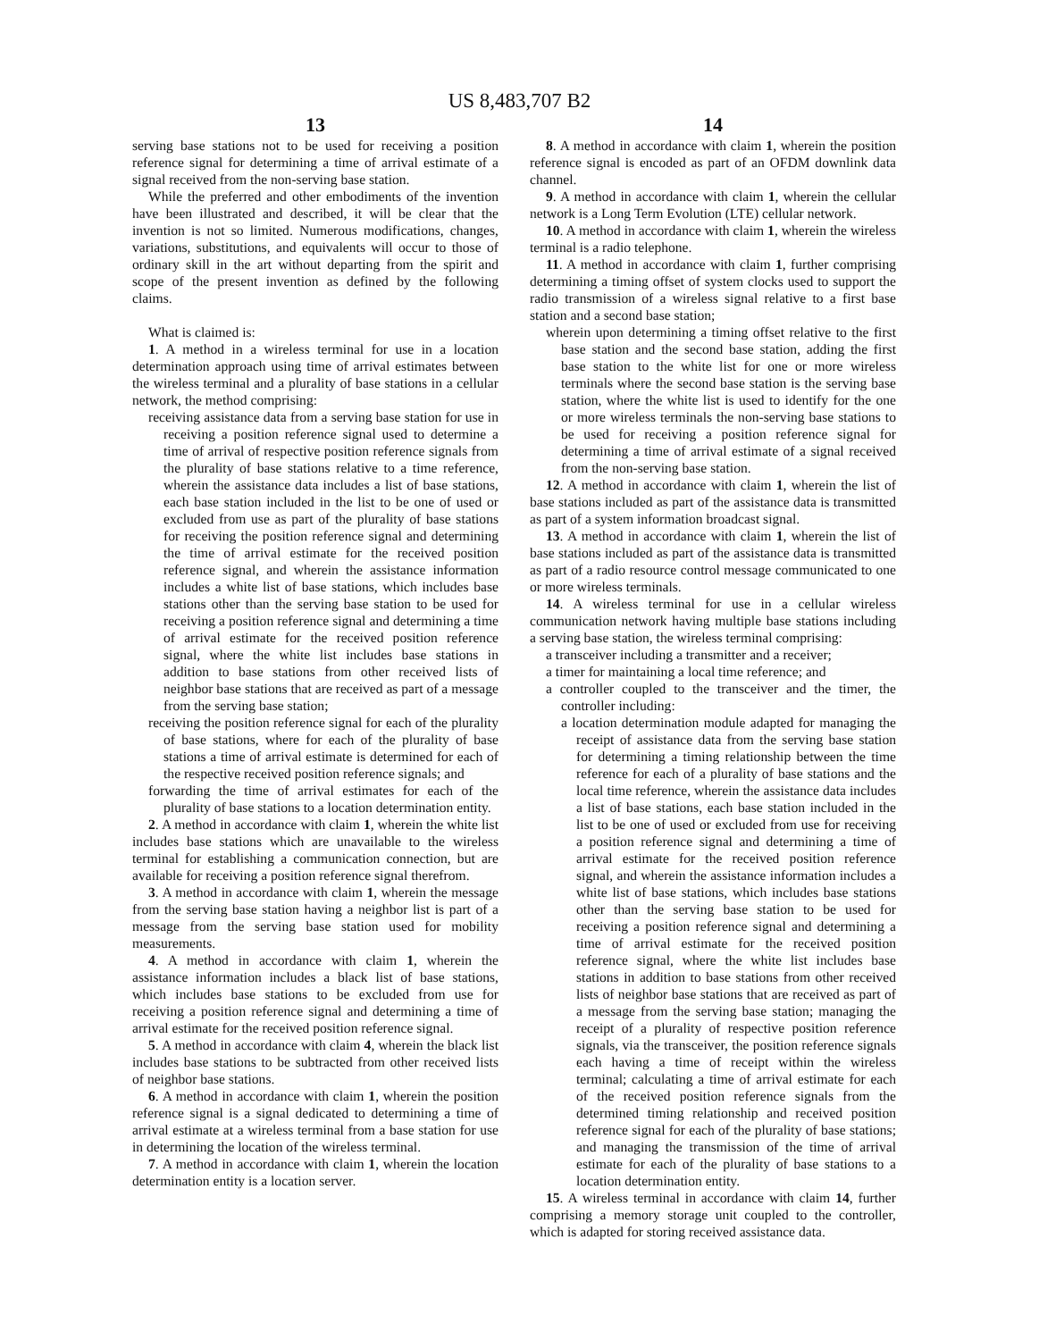US 8,483,707 B2
13
serving base stations not to be used for receiving a position reference signal for determining a time of arrival estimate of a signal received from the non-serving base station.
While the preferred and other embodiments of the invention have been illustrated and described, it will be clear that the invention is not so limited. Numerous modifications, changes, variations, substitutions, and equivalents will occur to those of ordinary skill in the art without departing from the spirit and scope of the present invention as defined by the following claims.
What is claimed is:
1. A method in a wireless terminal for use in a location determination approach using time of arrival estimates between the wireless terminal and a plurality of base stations in a cellular network, the method comprising:
receiving assistance data from a serving base station for use in receiving a position reference signal used to determine a time of arrival of respective position reference signals from the plurality of base stations relative to a time reference, wherein the assistance data includes a list of base stations, each base station included in the list to be one of used or excluded from use as part of the plurality of base stations for receiving the position reference signal and determining the time of arrival estimate for the received position reference signal, and wherein the assistance information includes a white list of base stations, which includes base stations other than the serving base station to be used for receiving a position reference signal and determining a time of arrival estimate for the received position reference signal, where the white list includes base stations in addition to base stations from other received lists of neighbor base stations that are received as part of a message from the serving base station;
receiving the position reference signal for each of the plurality of base stations, where for each of the plurality of base stations a time of arrival estimate is determined for each of the respective received position reference signals; and
forwarding the time of arrival estimates for each of the plurality of base stations to a location determination entity.
2. A method in accordance with claim 1, wherein the white list includes base stations which are unavailable to the wireless terminal for establishing a communication connection, but are available for receiving a position reference signal therefrom.
3. A method in accordance with claim 1, wherein the message from the serving base station having a neighbor list is part of a message from the serving base station used for mobility measurements.
4. A method in accordance with claim 1, wherein the assistance information includes a black list of base stations, which includes base stations to be excluded from use for receiving a position reference signal and determining a time of arrival estimate for the received position reference signal.
5. A method in accordance with claim 4, wherein the black list includes base stations to be subtracted from other received lists of neighbor base stations.
6. A method in accordance with claim 1, wherein the position reference signal is a signal dedicated to determining a time of arrival estimate at a wireless terminal from a base station for use in determining the location of the wireless terminal.
7. A method in accordance with claim 1, wherein the location determination entity is a location server.
14
8. A method in accordance with claim 1, wherein the position reference signal is encoded as part of an OFDM downlink data channel.
9. A method in accordance with claim 1, wherein the cellular network is a Long Term Evolution (LTE) cellular network.
10. A method in accordance with claim 1, wherein the wireless terminal is a radio telephone.
11. A method in accordance with claim 1, further comprising determining a timing offset of system clocks used to support the radio transmission of a wireless signal relative to a first base station and a second base station;
wherein upon determining a timing offset relative to the first base station and the second base station, adding the first base station to the white list for one or more wireless terminals where the second base station is the serving base station, where the white list is used to identify for the one or more wireless terminals the non-serving base stations to be used for receiving a position reference signal for determining a time of arrival estimate of a signal received from the non-serving base station.
12. A method in accordance with claim 1, wherein the list of base stations included as part of the assistance data is transmitted as part of a system information broadcast signal.
13. A method in accordance with claim 1, wherein the list of base stations included as part of the assistance data is transmitted as part of a radio resource control message communicated to one or more wireless terminals.
14. A wireless terminal for use in a cellular wireless communication network having multiple base stations including a serving base station, the wireless terminal comprising:
a transceiver including a transmitter and a receiver;
a timer for maintaining a local time reference; and
a controller coupled to the transceiver and the timer, the controller including:
a location determination module adapted for managing the receipt of assistance data from the serving base station for determining a timing relationship between the time reference for each of a plurality of base stations and the local time reference, wherein the assistance data includes a list of base stations, each base station included in the list to be one of used or excluded from use for receiving a position reference signal and determining a time of arrival estimate for the received position reference signal, and wherein the assistance information includes a white list of base stations, which includes base stations other than the serving base station to be used for receiving a position reference signal and determining a time of arrival estimate for the received position reference signal, where the white list includes base stations in addition to base stations from other received lists of neighbor base stations that are received as part of a message from the serving base station; managing the receipt of a plurality of respective position reference signals, via the transceiver, the position reference signals each having a time of receipt within the wireless terminal; calculating a time of arrival estimate for each of the received position reference signals from the determined timing relationship and received position reference signal for each of the plurality of base stations; and managing the transmission of the time of arrival estimate for each of the plurality of base stations to a location determination entity.
15. A wireless terminal in accordance with claim 14, further comprising a memory storage unit coupled to the controller, which is adapted for storing received assistance data.